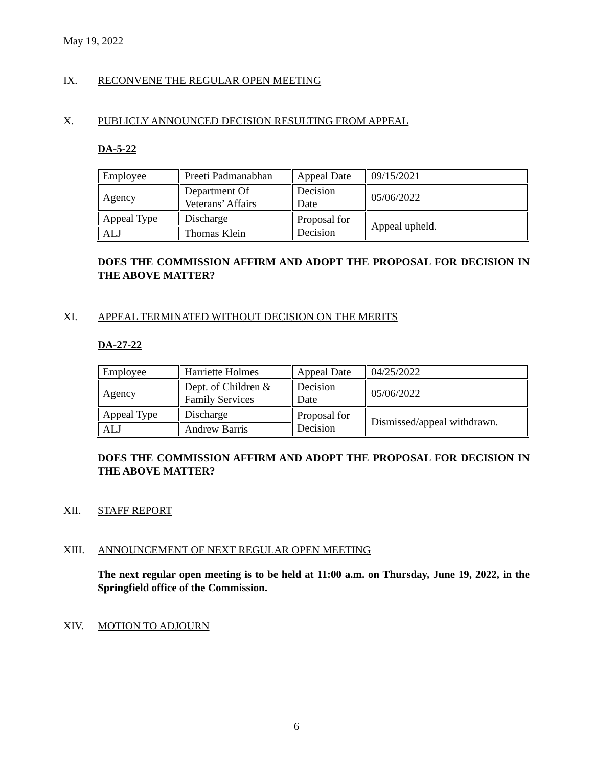May 19, 2022
IX. RECONVENE THE REGULAR OPEN MEETING
X. PUBLICLY ANNOUNCED DECISION RESULTING FROM APPEAL
DA-5-22
| Employee | Preeti Padmanabhan | Appeal Date | 09/15/2021 |
| Agency | Department Of Veterans’ Affairs | Decision Date | 05/06/2022 |
| Appeal Type | Discharge | Proposal for Decision | Appeal upheld. |
| ALJ | Thomas Klein | | |
DOES THE COMMISSION AFFIRM AND ADOPT THE PROPOSAL FOR DECISION IN THE ABOVE MATTER?
XI. APPEAL TERMINATED WITHOUT DECISION ON THE MERITS
DA-27-22
| Employee | Harriette Holmes | Appeal Date | 04/25/2022 |
| Agency | Dept. of Children & Family Services | Decision Date | 05/06/2022 |
| Appeal Type | Discharge | Proposal for Decision | Dismissed/appeal withdrawn. |
| ALJ | Andrew Barris | | |
DOES THE COMMISSION AFFIRM AND ADOPT THE PROPOSAL FOR DECISION IN THE ABOVE MATTER?
XII. STAFF REPORT
XIII. ANNOUNCEMENT OF NEXT REGULAR OPEN MEETING
The next regular open meeting is to be held at 11:00 a.m. on Thursday, June 19, 2022, in the Springfield office of the Commission.
XIV. MOTION TO ADJOURN
6